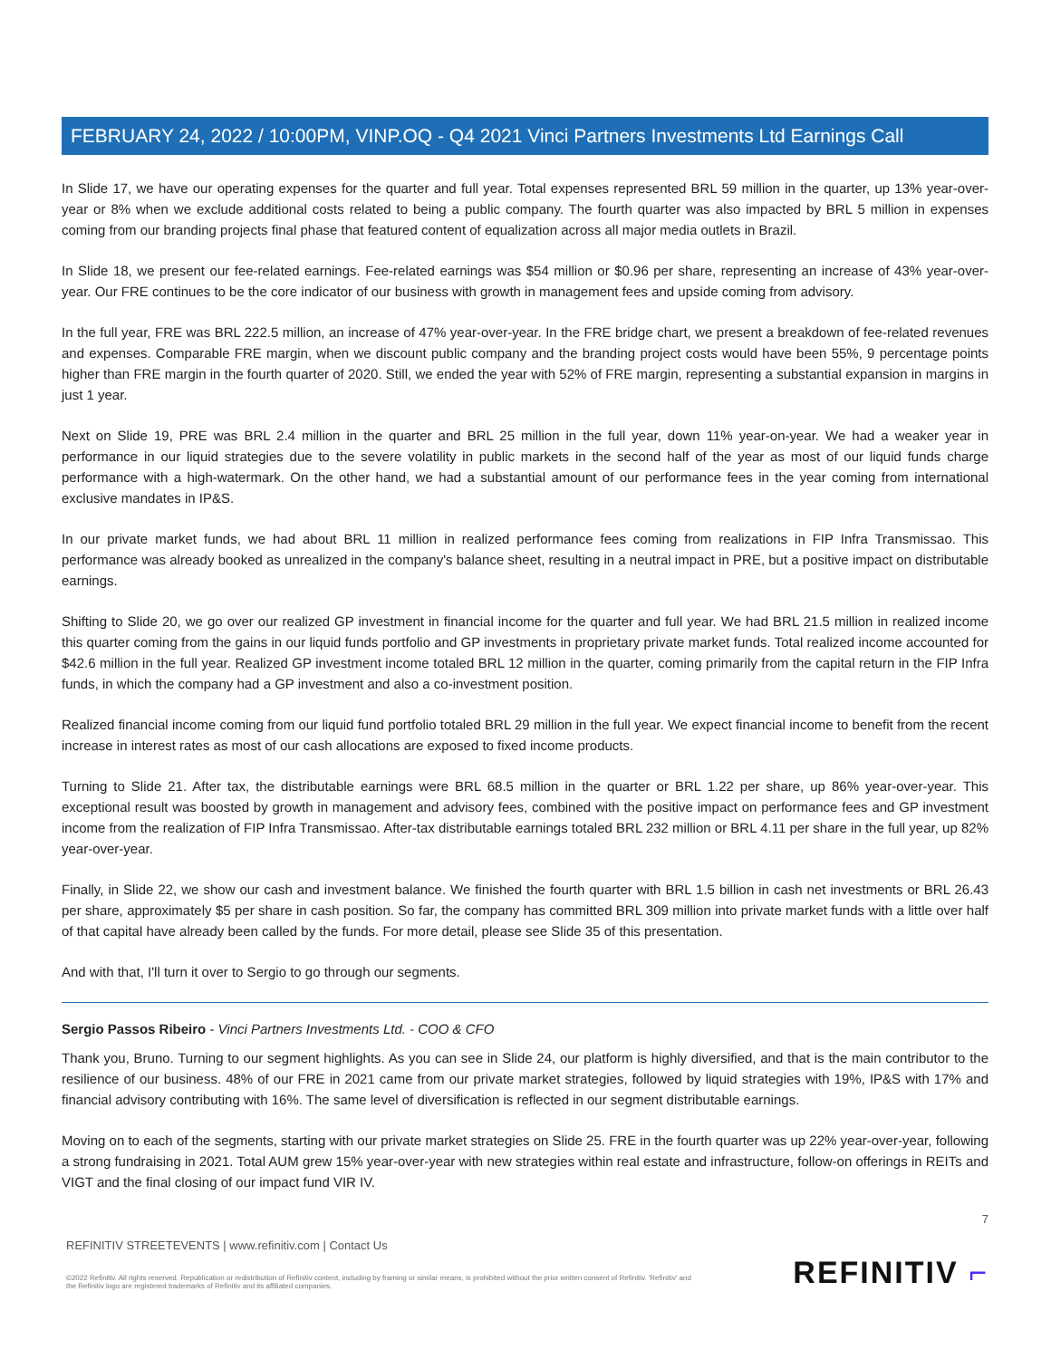FEBRUARY 24, 2022 / 10:00PM, VINP.OQ - Q4 2021 Vinci Partners Investments Ltd Earnings Call
In Slide 17, we have our operating expenses for the quarter and full year. Total expenses represented BRL 59 million in the quarter, up 13% year-over-year or 8% when we exclude additional costs related to being a public company. The fourth quarter was also impacted by BRL 5 million in expenses coming from our branding projects final phase that featured content of equalization across all major media outlets in Brazil.
In Slide 18, we present our fee-related earnings. Fee-related earnings was $54 million or $0.96 per share, representing an increase of 43% year-over-year. Our FRE continues to be the core indicator of our business with growth in management fees and upside coming from advisory.
In the full year, FRE was BRL 222.5 million, an increase of 47% year-over-year. In the FRE bridge chart, we present a breakdown of fee-related revenues and expenses. Comparable FRE margin, when we discount public company and the branding project costs would have been 55%, 9 percentage points higher than FRE margin in the fourth quarter of 2020. Still, we ended the year with 52% of FRE margin, representing a substantial expansion in margins in just 1 year.
Next on Slide 19, PRE was BRL 2.4 million in the quarter and BRL 25 million in the full year, down 11% year-on-year. We had a weaker year in performance in our liquid strategies due to the severe volatility in public markets in the second half of the year as most of our liquid funds charge performance with a high-watermark. On the other hand, we had a substantial amount of our performance fees in the year coming from international exclusive mandates in IP&S.
In our private market funds, we had about BRL 11 million in realized performance fees coming from realizations in FIP Infra Transmissao. This performance was already booked as unrealized in the company's balance sheet, resulting in a neutral impact in PRE, but a positive impact on distributable earnings.
Shifting to Slide 20, we go over our realized GP investment in financial income for the quarter and full year. We had BRL 21.5 million in realized income this quarter coming from the gains in our liquid funds portfolio and GP investments in proprietary private market funds. Total realized income accounted for $42.6 million in the full year. Realized GP investment income totaled BRL 12 million in the quarter, coming primarily from the capital return in the FIP Infra funds, in which the company had a GP investment and also a co-investment position.
Realized financial income coming from our liquid fund portfolio totaled BRL 29 million in the full year. We expect financial income to benefit from the recent increase in interest rates as most of our cash allocations are exposed to fixed income products.
Turning to Slide 21. After tax, the distributable earnings were BRL 68.5 million in the quarter or BRL 1.22 per share, up 86% year-over-year. This exceptional result was boosted by growth in management and advisory fees, combined with the positive impact on performance fees and GP investment income from the realization of FIP Infra Transmissao. After-tax distributable earnings totaled BRL 232 million or BRL 4.11 per share in the full year, up 82% year-over-year.
Finally, in Slide 22, we show our cash and investment balance. We finished the fourth quarter with BRL 1.5 billion in cash net investments or BRL 26.43 per share, approximately $5 per share in cash position. So far, the company has committed BRL 309 million into private market funds with a little over half of that capital have already been called by the funds. For more detail, please see Slide 35 of this presentation.
And with that, I'll turn it over to Sergio to go through our segments.
Sergio Passos Ribeiro - Vinci Partners Investments Ltd. - COO & CFO
Thank you, Bruno. Turning to our segment highlights. As you can see in Slide 24, our platform is highly diversified, and that is the main contributor to the resilience of our business. 48% of our FRE in 2021 came from our private market strategies, followed by liquid strategies with 19%, IP&S with 17% and financial advisory contributing with 16%. The same level of diversification is reflected in our segment distributable earnings.
Moving on to each of the segments, starting with our private market strategies on Slide 25. FRE in the fourth quarter was up 22% year-over-year, following a strong fundraising in 2021. Total AUM grew 15% year-over-year with new strategies within real estate and infrastructure, follow-on offerings in REITs and VIGT and the final closing of our impact fund VIR IV.
7
REFINITIV STREETEVENTS | www.refinitiv.com | Contact Us
©2022 Refinitiv. All rights reserved. Republication or redistribution of Refinitiv content, including by framing or similar means, is prohibited without the prior written consent of Refinitiv. 'Refinitiv' and the Refinitiv logo are registered trademarks of Refinitiv and its affiliated companies.
REFINITIV ⌐